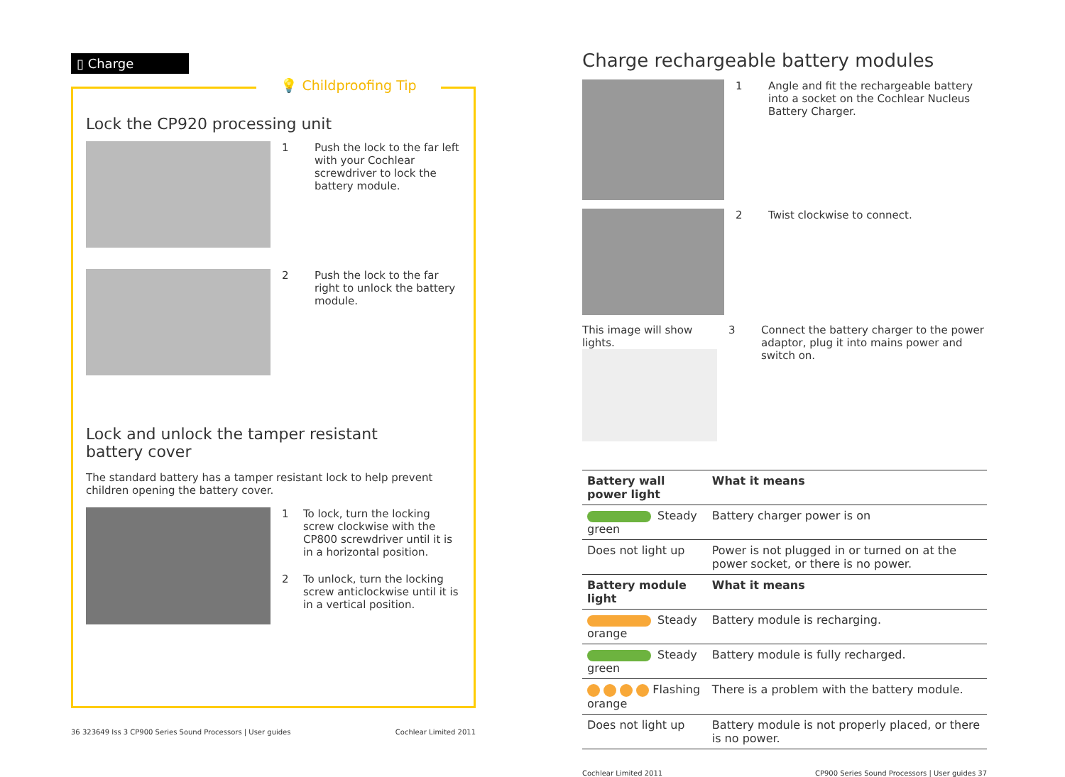▯ Charge
💡 Childproofing Tip
Lock the CP920 processing unit
1 Push the lock to the far left with your Cochlear screwdriver to lock the battery module.
2 Push the lock to the far right to unlock the battery module.
Lock and unlock the tamper resistant
battery cover
The standard battery has a tamper resistant lock to help prevent children opening the battery cover.
1 To lock, turn the locking screw clockwise with the CP800 screwdriver until it is in a horizontal position.
2 To unlock, turn the locking screw anticlockwise until it is in a vertical position.
36 323649 Iss 3 CP900 Series Sound Processors | User guides Cochlear Limited 2011
Charge rechargeable battery modules
1 Angle and fit the rechargeable battery into a socket on the Cochlear Nucleus Battery Charger.
2 Twist clockwise to connect.
This image will show lights.
3 Connect the battery charger to the power adaptor, plug it into mains power and switch on.
| Battery wall power light | What it means |
| --- | --- |
| Steady green | Battery charger power is on |
| Does not light up | Power is not plugged in or turned on at the power socket, or there is no power. |
| Battery module light | What it means |
| Steady orange | Battery module is recharging. |
| Steady green | Battery module is fully recharged. |
| Flashing orange | There is a problem with the battery module. |
| Does not light up | Battery module is not properly placed, or there is no power. |
Cochlear Limited 2011 CP900 Series Sound Processors | User guides 37